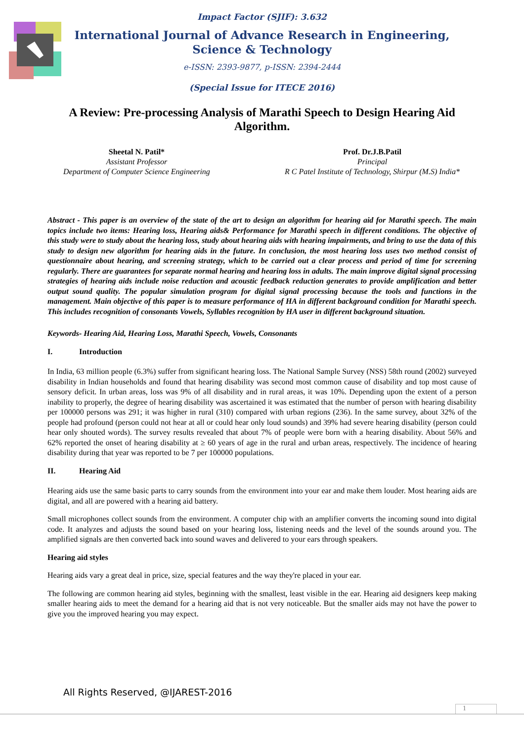Impact Factor (SJIF): 3.632
International Journal of Advance Research in Engineering, Science & Technology
e-ISSN: 2393-9877, p-ISSN: 2394-2444
(Special Issue for ITECE 2016)
A Review: Pre-processing Analysis of Marathi Speech to Design Hearing Aid Algorithm.
Sheetal N. Patil*
Assistant Professor
Department of Computer Science Engineering
Prof. Dr.J.B.Patil
Principal
R C Patel Institute of Technology, Shirpur (M.S) India*
Abstract - This paper is an overview of the state of the art to design an algorithm for hearing aid for Marathi speech. The main topics include two items: Hearing loss, Hearing aids& Performance for Marathi speech in different conditions. The objective of this study were to study about the hearing loss, study about hearing aids with hearing impairments, and bring to use the data of this study to design new algorithm for hearing aids in the future. In conclusion, the most hearing loss uses two method consist of questionnaire about hearing, and screening strategy, which to be carried out a clear process and period of time for screening regularly. There are guarantees for separate normal hearing and hearing loss in adults. The main improve digital signal processing strategies of hearing aids include noise reduction and acoustic feedback reduction generates to provide amplification and better output sound quality. The popular simulation program for digital signal processing because the tools and functions in the management. Main objective of this paper is to measure performance of HA in different background condition for Marathi speech. This includes recognition of consonants Vowels, Syllables recognition by HA user in different background situation.
Keywords- Hearing Aid, Hearing Loss, Marathi Speech, Vowels, Consonants
I. Introduction
In India, 63 million people (6.3%) suffer from significant hearing loss. The National Sample Survey (NSS) 58th round (2002) surveyed disability in Indian households and found that hearing disability was second most common cause of disability and top most cause of sensory deficit. In urban areas, loss was 9% of all disability and in rural areas, it was 10%. Depending upon the extent of a person inability to properly, the degree of hearing disability was ascertained it was estimated that the number of person with hearing disability per 100000 persons was 291; it was higher in rural (310) compared with urban regions (236). In the same survey, about 32% of the people had profound (person could not hear at all or could hear only loud sounds) and 39% had severe hearing disability (person could hear only shouted words). The survey results revealed that about 7% of people were born with a hearing disability. About 56% and 62% reported the onset of hearing disability at ≥ 60 years of age in the rural and urban areas, respectively. The incidence of hearing disability during that year was reported to be 7 per 100000 populations.
II. Hearing Aid
Hearing aids use the same basic parts to carry sounds from the environment into your ear and make them louder. Most hearing aids are digital, and all are powered with a hearing aid battery.
Small microphones collect sounds from the environment. A computer chip with an amplifier converts the incoming sound into digital code. It analyzes and adjusts the sound based on your hearing loss, listening needs and the level of the sounds around you. The amplified signals are then converted back into sound waves and delivered to your ears through speakers.
Hearing aid styles
Hearing aids vary a great deal in price, size, special features and the way they're placed in your ear.
The following are common hearing aid styles, beginning with the smallest, least visible in the ear. Hearing aid designers keep making smaller hearing aids to meet the demand for a hearing aid that is not very noticeable. But the smaller aids may not have the power to give you the improved hearing you may expect.
All Rights Reserved, @IJAREST-2016
1